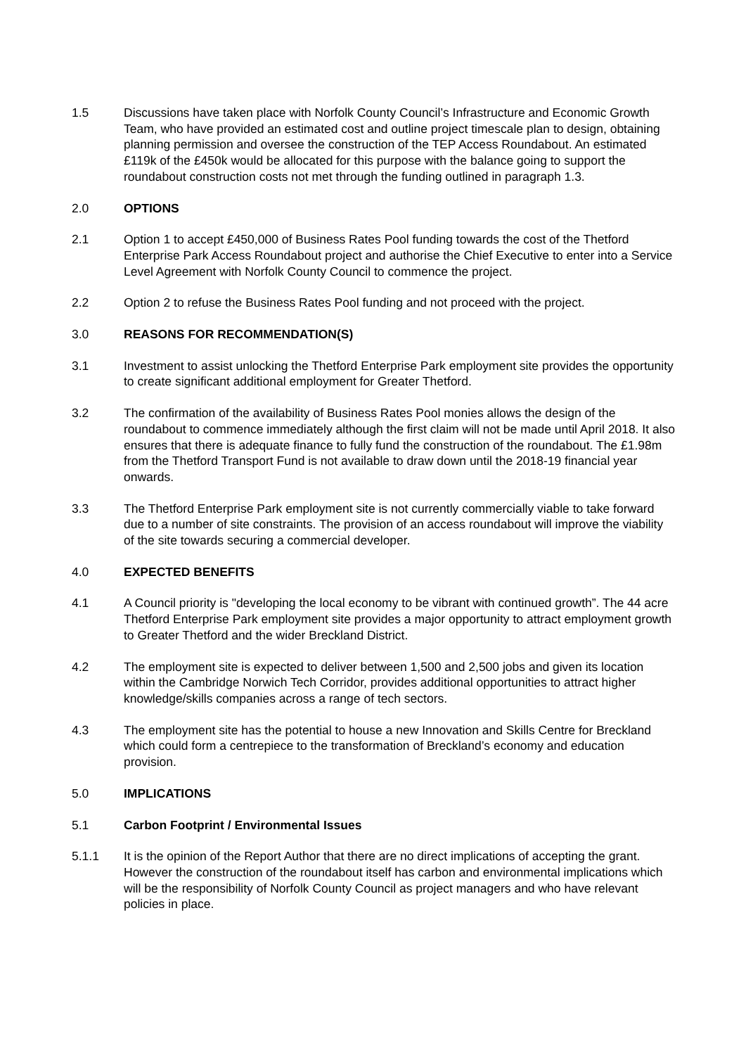1.5 Discussions have taken place with Norfolk County Council’s Infrastructure and Economic Growth Team, who have provided an estimated cost and outline project timescale plan to design, obtaining planning permission and oversee the construction of the TEP Access Roundabout. An estimated £119k of the £450k would be allocated for this purpose with the balance going to support the roundabout construction costs not met through the funding outlined in paragraph 1.3.
2.0 OPTIONS
2.1 Option 1 to accept £450,000 of Business Rates Pool funding towards the cost of the Thetford Enterprise Park Access Roundabout project and authorise the Chief Executive to enter into a Service Level Agreement with Norfolk County Council to commence the project.
2.2 Option 2 to refuse the Business Rates Pool funding and not proceed with the project.
3.0 REASONS FOR RECOMMENDATION(S)
3.1 Investment to assist unlocking the Thetford Enterprise Park employment site provides the opportunity to create significant additional employment for Greater Thetford.
3.2 The confirmation of the availability of Business Rates Pool monies allows the design of the roundabout to commence immediately although the first claim will not be made until April 2018. It also ensures that there is adequate finance to fully fund the construction of the roundabout. The £1.98m from the Thetford Transport Fund is not available to draw down until the 2018-19 financial year onwards.
3.3 The Thetford Enterprise Park employment site is not currently commercially viable to take forward due to a number of site constraints. The provision of an access roundabout will improve the viability of the site towards securing a commercial developer.
4.0 EXPECTED BENEFITS
4.1 A Council priority is "developing the local economy to be vibrant with continued growth”. The 44 acre Thetford Enterprise Park employment site provides a major opportunity to attract employment growth to Greater Thetford and the wider Breckland District.
4.2 The employment site is expected to deliver between 1,500 and 2,500 jobs and given its location within the Cambridge Norwich Tech Corridor, provides additional opportunities to attract higher knowledge/skills companies across a range of tech sectors.
4.3 The employment site has the potential to house a new Innovation and Skills Centre for Breckland which could form a centrepiece to the transformation of Breckland’s economy and education provision.
5.0 IMPLICATIONS
5.1 Carbon Footprint / Environmental Issues
5.1.1 It is the opinion of the Report Author that there are no direct implications of accepting the grant. However the construction of the roundabout itself has carbon and environmental implications which will be the responsibility of Norfolk County Council as project managers and who have relevant policies in place.